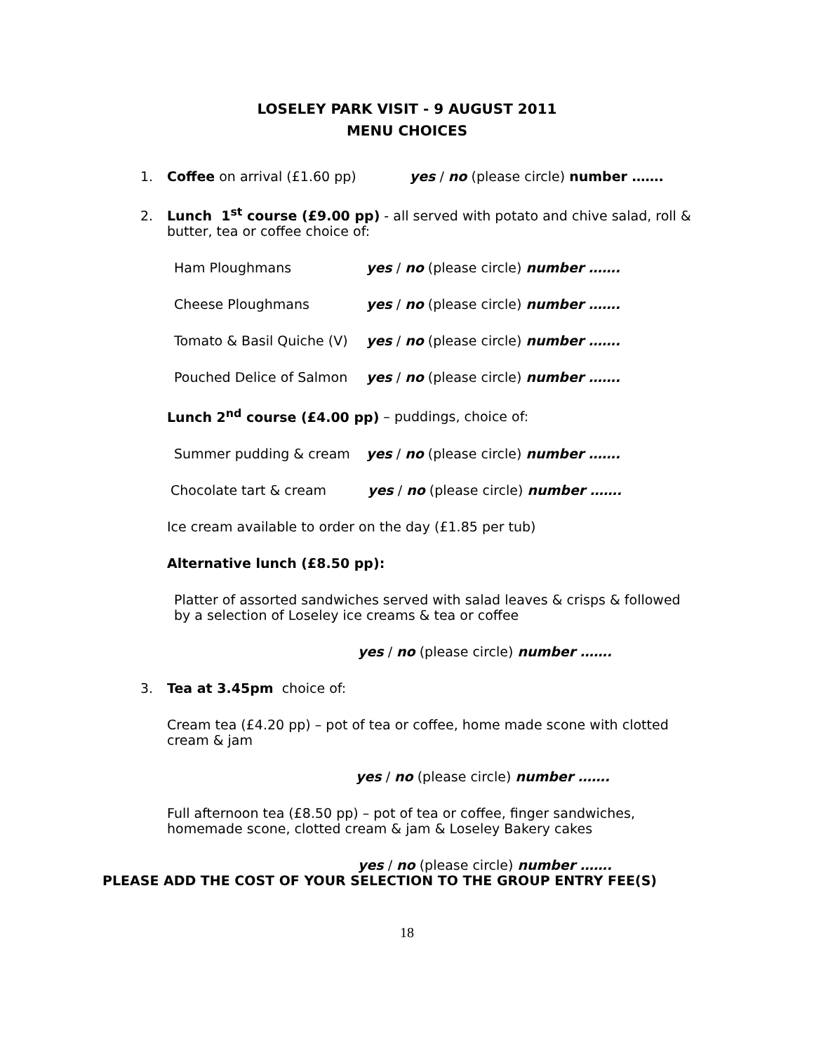LOSELEY PARK VISIT - 9 AUGUST 2011
MENU CHOICES
1. Coffee on arrival (£1.60 pp) yes / no (please circle) number …….
2. Lunch 1<sup>st</sup> course (£9.00 pp) - all served with potato and chive salad, roll &
butter, tea or coffee choice of:
Ham Ploughmans yes / no (please circle) number …….
Cheese Ploughmans yes / no (please circle) number …….
Tomato & Basil Quiche (V) yes / no (please circle) number …….
Pouched Delice of Salmon yes / no (please circle) number …….
Lunch 2<sup>nd</sup> course (£4.00 pp) – puddings, choice of:
Summer pudding & cream yes / no (please circle) number …….
Chocolate tart & cream yes / no (please circle) number …….
Ice cream available to order on the day (£1.85 per tub)
Alternative lunch (£8.50 pp):
Platter of assorted sandwiches served with salad leaves & crisps & followed
by a selection of Loseley ice creams & tea or coffee
yes / no (please circle) number …….
3. Tea at 3.45pm choice of:
Cream tea (£4.20 pp) – pot of tea or coffee, home made scone with clotted
cream & jam
yes / no (please circle) number …….
Full afternoon tea (£8.50 pp) – pot of tea or coffee, finger sandwiches,
homemade scone, clotted cream & jam & Loseley Bakery cakes
yes / no (please circle) number …….
PLEASE ADD THE COST OF YOUR SELECTION TO THE GROUP ENTRY FEE(S)
18